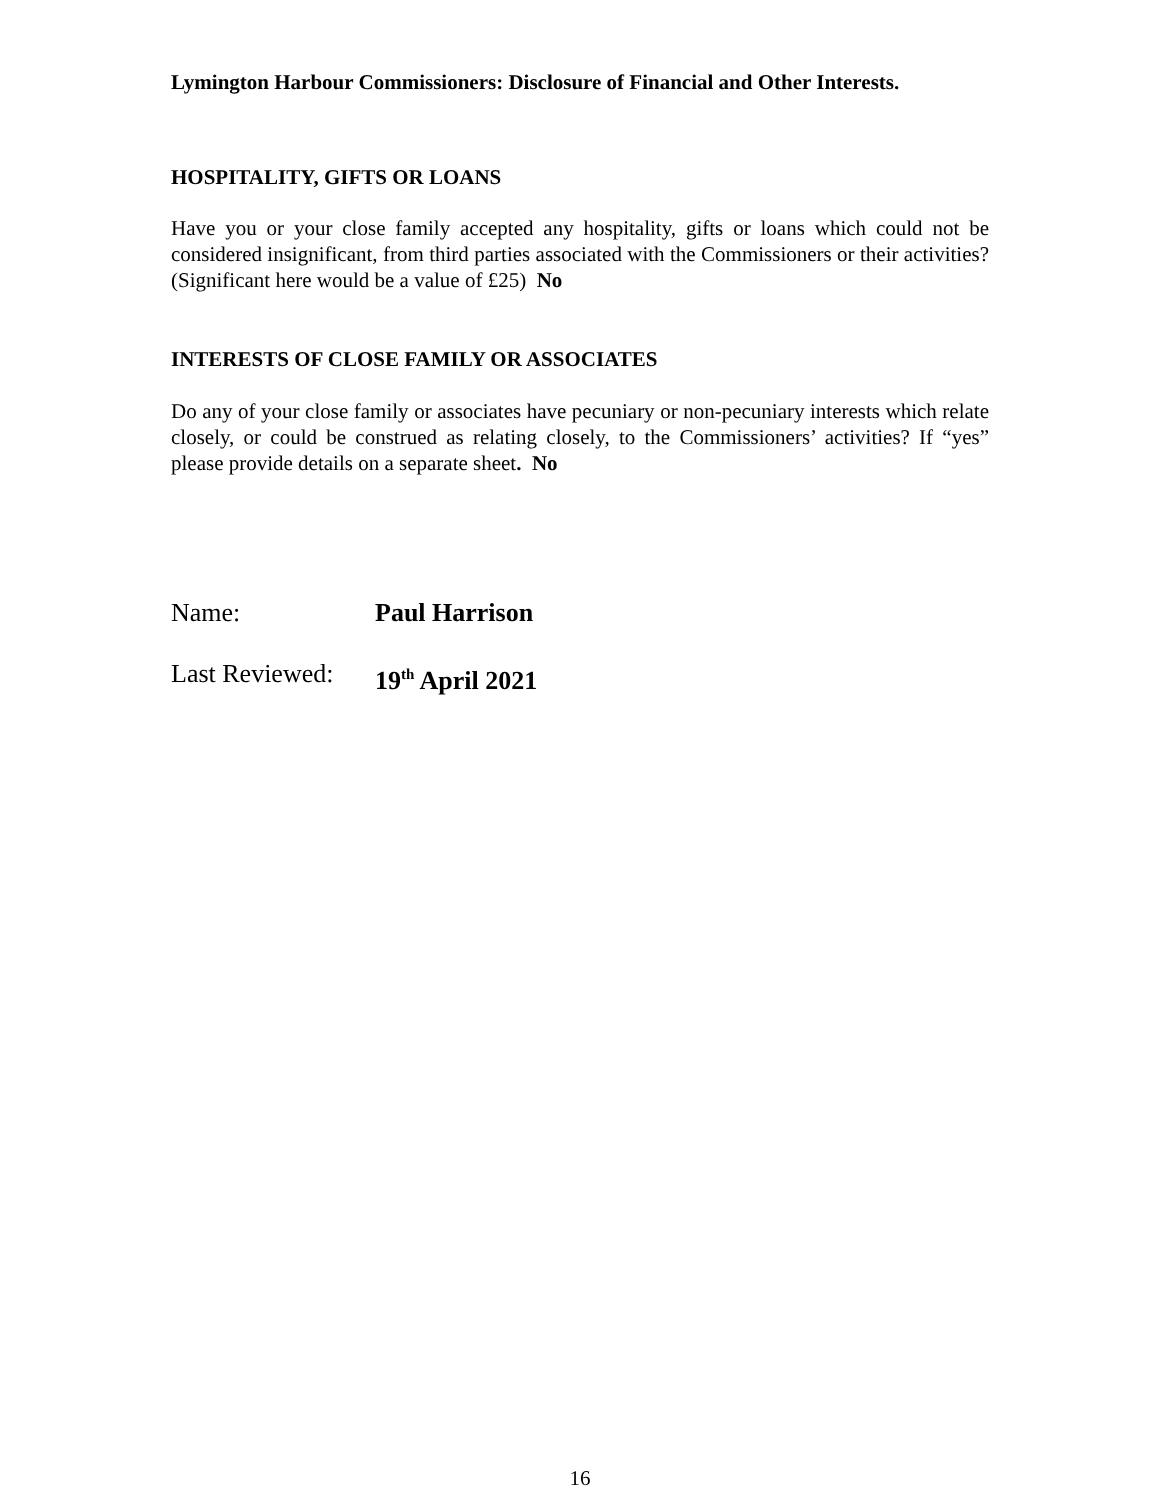Lymington Harbour Commissioners: Disclosure of Financial and Other Interests.
HOSPITALITY, GIFTS OR LOANS
Have you or your close family accepted any hospitality, gifts or loans which could not be considered insignificant, from third parties associated with the Commissioners or their activities? (Significant here would be a value of £25) No
INTERESTS OF CLOSE FAMILY OR ASSOCIATES
Do any of your close family or associates have pecuniary or non-pecuniary interests which relate closely, or could be construed as relating closely, to the Commissioners’ activities? If “yes” please provide details on a separate sheet. No
Name: Paul Harrison
Last Reviewed: 19<sup>th</sup> April 2021
16